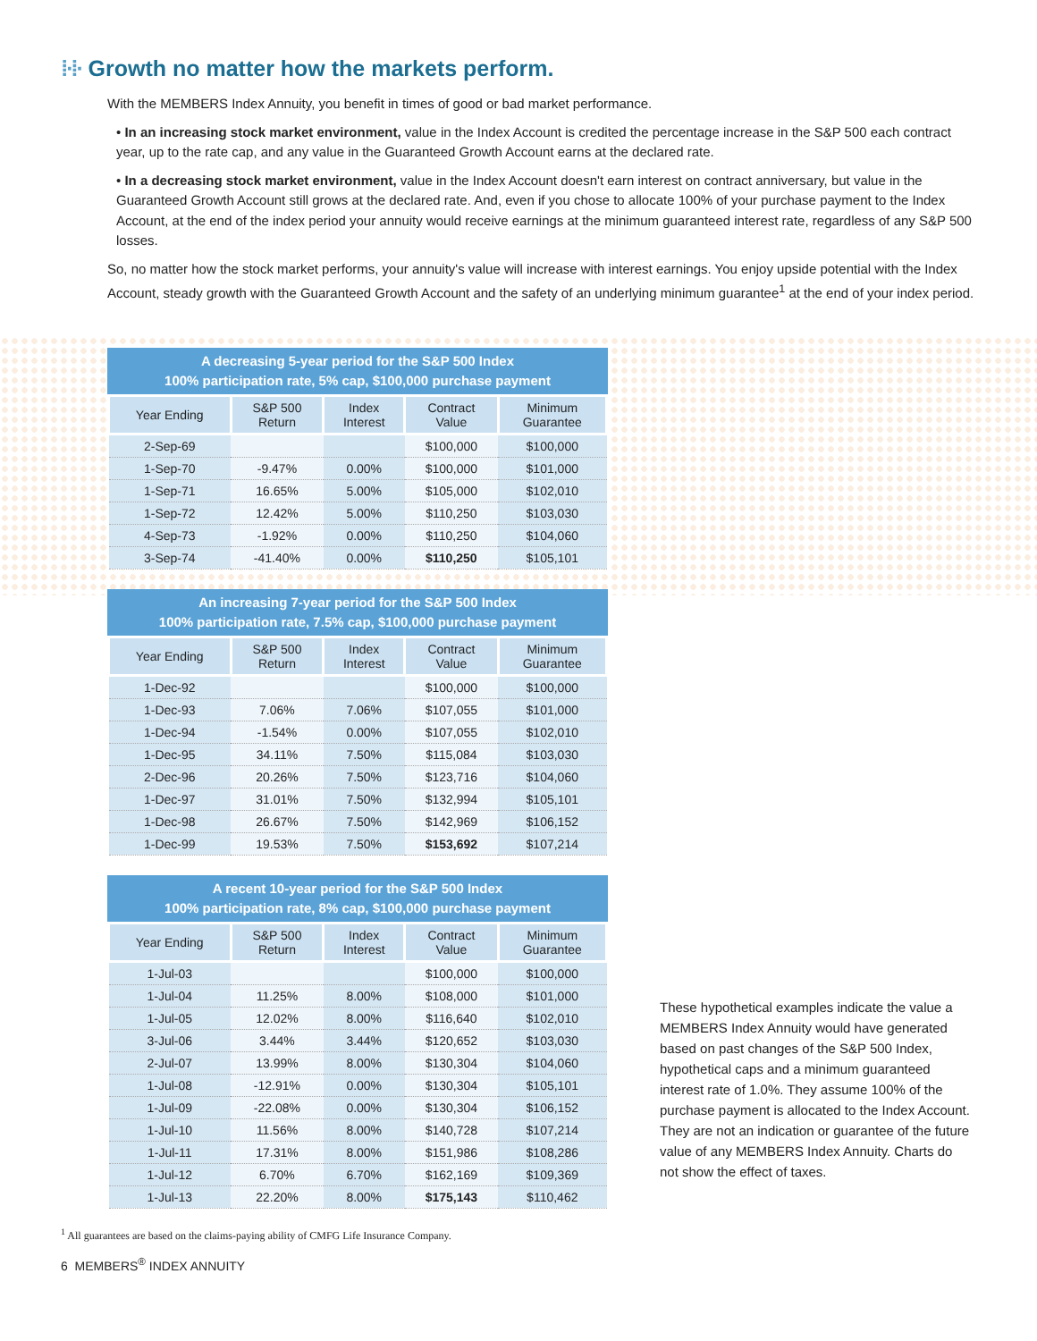⁞∙⁞∙ Growth no matter how the markets perform.
With the MEMBERS Index Annuity, you benefit in times of good or bad market performance.
• In an increasing stock market environment, value in the Index Account is credited the percentage increase in the S&P 500 each contract year, up to the rate cap, and any value in the Guaranteed Growth Account earns at the declared rate.
• In a decreasing stock market environment, value in the Index Account doesn't earn interest on contract anniversary, but value in the Guaranteed Growth Account still grows at the declared rate. And, even if you chose to allocate 100% of your purchase payment to the Index Account, at the end of the index period your annuity would receive earnings at the minimum guaranteed interest rate, regardless of any S&P 500 losses.
So, no matter how the stock market performs, your annuity's value will increase with interest earnings. You enjoy upside potential with the Index Account, steady growth with the Guaranteed Growth Account and the safety of an underlying minimum guarantee<sup>1</sup> at the end of your index period.
A decreasing 5-year period for the S&P 500 Index 100% participation rate, 5% cap, $100,000 purchase payment
| Year Ending | S&P 500 Return | Index Interest | Contract Value | Minimum Guarantee |
| --- | --- | --- | --- | --- |
| 2-Sep-69 | | | $100,000 | $100,000 |
| 1-Sep-70 | -9.47% | 0.00% | $100,000 | $101,000 |
| 1-Sep-71 | 16.65% | 5.00% | $105,000 | $102,010 |
| 1-Sep-72 | 12.42% | 5.00% | $110,250 | $103,030 |
| 4-Sep-73 | -1.92% | 0.00% | $110,250 | $104,060 |
| 3-Sep-74 | -41.40% | 0.00% | $110,250 | $105,101 |
An increasing 7-year period for the S&P 500 Index 100% participation rate, 7.5% cap, $100,000 purchase payment
| Year Ending | S&P 500 Return | Index Interest | Contract Value | Minimum Guarantee |
| --- | --- | --- | --- | --- |
| 1-Dec-92 | | | $100,000 | $100,000 |
| 1-Dec-93 | 7.06% | 7.06% | $107,055 | $101,000 |
| 1-Dec-94 | -1.54% | 0.00% | $107,055 | $102,010 |
| 1-Dec-95 | 34.11% | 7.50% | $115,084 | $103,030 |
| 2-Dec-96 | 20.26% | 7.50% | $123,716 | $104,060 |
| 1-Dec-97 | 31.01% | 7.50% | $132,994 | $105,101 |
| 1-Dec-98 | 26.67% | 7.50% | $142,969 | $106,152 |
| 1-Dec-99 | 19.53% | 7.50% | $153,692 | $107,214 |
A recent 10-year period for the S&P 500 Index 100% participation rate, 8% cap, $100,000 purchase payment
| Year Ending | S&P 500 Return | Index Interest | Contract Value | Minimum Guarantee |
| --- | --- | --- | --- | --- |
| 1-Jul-03 | | | $100,000 | $100,000 |
| 1-Jul-04 | 11.25% | 8.00% | $108,000 | $101,000 |
| 1-Jul-05 | 12.02% | 8.00% | $116,640 | $102,010 |
| 3-Jul-06 | 3.44% | 3.44% | $120,652 | $103,030 |
| 2-Jul-07 | 13.99% | 8.00% | $130,304 | $104,060 |
| 1-Jul-08 | -12.91% | 0.00% | $130,304 | $105,101 |
| 1-Jul-09 | -22.08% | 0.00% | $130,304 | $106,152 |
| 1-Jul-10 | 11.56% | 8.00% | $140,728 | $107,214 |
| 1-Jul-11 | 17.31% | 8.00% | $151,986 | $108,286 |
| 1-Jul-12 | 6.70% | 6.70% | $162,169 | $109,369 |
| 1-Jul-13 | 22.20% | 8.00% | $175,143 | $110,462 |
These hypothetical examples indicate the value a MEMBERS Index Annuity would have generated based on past changes of the S&P 500 Index, hypothetical caps and a minimum guaranteed interest rate of 1.0%. They assume 100% of the purchase payment is allocated to the Index Account. They are not an indication or guarantee of the future value of any MEMBERS Index Annuity. Charts do not show the effect of taxes.
<sup>1</sup> All guarantees are based on the claims-paying ability of CMFG Life Insurance Company.
6 MEMBERS<sup>®</sup> INDEX ANNUITY